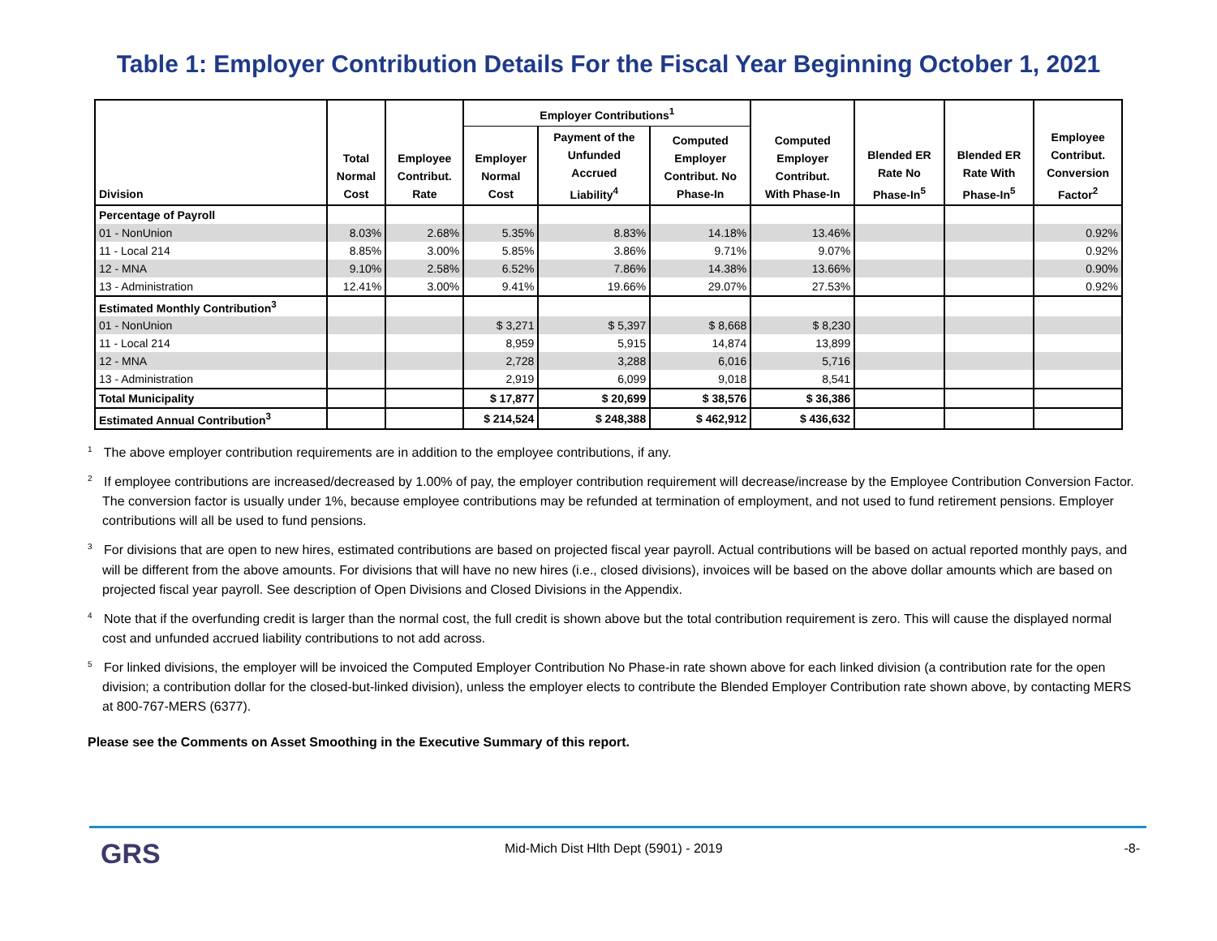Table 1: Employer Contribution Details For the Fiscal Year Beginning October 1, 2021
| Division | Total Normal Cost | Employee Contribut. Rate | Employer Contributions<sup>1</sup> | | | Computed Employer Contribut. With Phase-In | Blended ER Rate No Phase-In<sup>5</sup> | Blended ER Rate With Phase-In<sup>5</sup> | Employee Contribut. Conversion Factor<sup>2</sup> |
| --- | --- | --- | --- | --- | --- | --- | --- | --- | --- |
| | | | Employer Normal Cost | Payment of the Unfunded Accrued Liability<sup>4</sup> | Computed Employer Contribut. No Phase-In | | | | |
| Percentage of Payroll | | | | | | | | | |
| 01 - NonUnion | 8.03% | 2.68% | 5.35% | 8.83% | 14.18% | 13.46% | | | 0.92% |
| 11 - Local 214 | 8.85% | 3.00% | 5.85% | 3.86% | 9.71% | 9.07% | | | 0.92% |
| 12 - MNA | 9.10% | 2.58% | 6.52% | 7.86% | 14.38% | 13.66% | | | 0.90% |
| 13 - Administration | 12.41% | 3.00% | 9.41% | 19.66% | 29.07% | 27.53% | | | 0.92% |
| Estimated Monthly Contribution<sup>3</sup> | | | | | | | | | |
| 01 - NonUnion | | | $ 3,271 | $ 5,397 | $ 8,668 | $ 8,230 | | | |
| 11 - Local 214 | | | 8,959 | 5,915 | 14,874 | 13,899 | | | |
| 12 - MNA | | | 2,728 | 3,288 | 6,016 | 5,716 | | | |
| 13 - Administration | | | 2,919 | 6,099 | 9,018 | 8,541 | | | |
| Total Municipality | | | $ 17,877 | $ 20,699 | $ 38,576 | $ 36,386 | | | |
| Estimated Annual Contribution<sup>3</sup> | | | $ 214,524 | $ 248,388 | $ 462,912 | $ 436,632 | | | |
<sup>1</sup> The above employer contribution requirements are in addition to the employee contributions, if any.
<sup>2</sup> If employee contributions are increased/decreased by 1.00% of pay, the employer contribution requirement will decrease/increase by the Employee Contribution Conversion Factor. The conversion factor is usually under 1%, because employee contributions may be refunded at termination of employment, and not used to fund retirement pensions. Employer contributions will all be used to fund pensions.
<sup>3</sup> For divisions that are open to new hires, estimated contributions are based on projected fiscal year payroll. Actual contributions will be based on actual reported monthly pays, and will be different from the above amounts. For divisions that will have no new hires (i.e., closed divisions), invoices will be based on the above dollar amounts which are based on projected fiscal year payroll. See description of Open Divisions and Closed Divisions in the Appendix.
<sup>4</sup> Note that if the overfunding credit is larger than the normal cost, the full credit is shown above but the total contribution requirement is zero. This will cause the displayed normal cost and unfunded accrued liability contributions to not add across.
<sup>5</sup> For linked divisions, the employer will be invoiced the Computed Employer Contribution No Phase-in rate shown above for each linked division (a contribution rate for the open division; a contribution dollar for the closed-but-linked division), unless the employer elects to contribute the Blended Employer Contribution rate shown above, by contacting MERS at 800-767-MERS (6377).
Please see the Comments on Asset Smoothing in the Executive Summary of this report.
GRS Mid-Mich Dist Hlth Dept (5901) - 2019 -8-